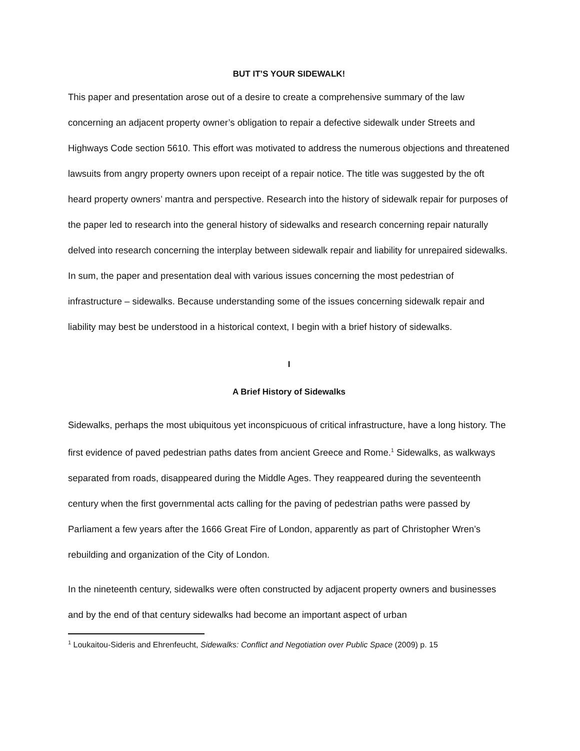BUT IT’S YOUR SIDEWALK!
This paper and presentation arose out of a desire to create a comprehensive summary of the law concerning an adjacent property owner’s obligation to repair a defective sidewalk under Streets and Highways Code section 5610. This effort was motivated to address the numerous objections and threatened lawsuits from angry property owners upon receipt of a repair notice. The title was suggested by the oft heard property owners’ mantra and perspective. Research into the history of sidewalk repair for purposes of the paper led to research into the general history of sidewalks and research concerning repair naturally delved into research concerning the interplay between sidewalk repair and liability for unrepaired sidewalks. In sum, the paper and presentation deal with various issues concerning the most pedestrian of infrastructure – sidewalks. Because understanding some of the issues concerning sidewalk repair and liability may best be understood in a historical context, I begin with a brief history of sidewalks.
I
A Brief History of Sidewalks
Sidewalks, perhaps the most ubiquitous yet inconspicuous of critical infrastructure, have a long history. The first evidence of paved pedestrian paths dates from ancient Greece and Rome.<sup>1</sup> Sidewalks, as walkways separated from roads, disappeared during the Middle Ages. They reappeared during the seventeenth century when the first governmental acts calling for the paving of pedestrian paths were passed by Parliament a few years after the 1666 Great Fire of London, apparently as part of Christopher Wren’s rebuilding and organization of the City of London.
In the nineteenth century, sidewalks were often constructed by adjacent property owners and businesses and by the end of that century sidewalks had become an important aspect of urban
<sup>1</sup> Loukaitou-Sideris and Ehrenfeucht, Sidewalks: Conflict and Negotiation over Public Space (2009) p. 15